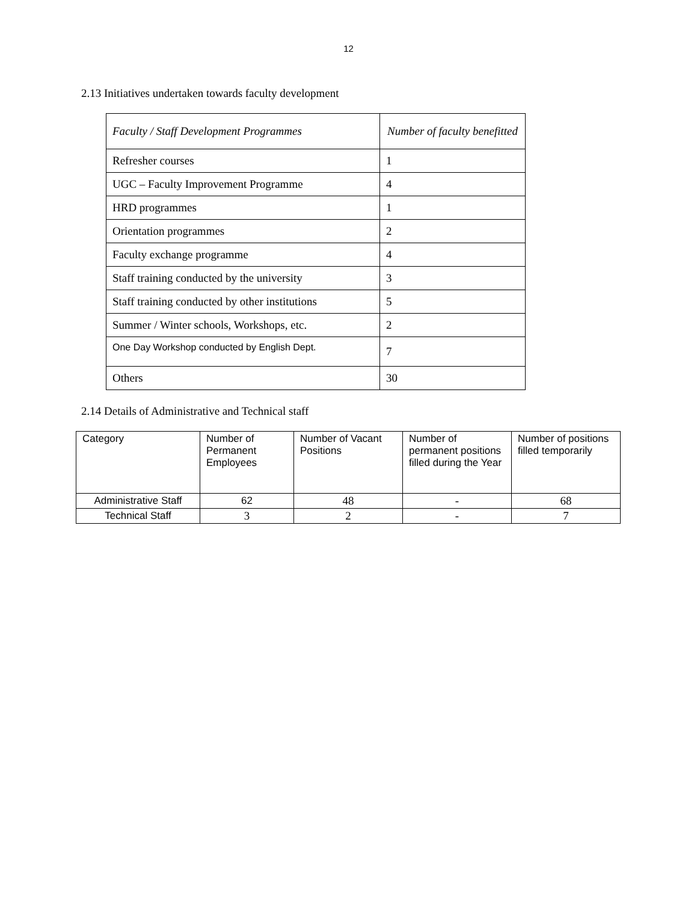12
2.13 Initiatives undertaken towards faculty development
| Faculty / Staff Development Programmes | Number of faculty benefitted |
| --- | --- |
| Refresher courses | 1 |
| UGC – Faculty Improvement Programme | 4 |
| HRD programmes | 1 |
| Orientation programmes | 2 |
| Faculty exchange programme | 4 |
| Staff training conducted by the university | 3 |
| Staff training conducted by other institutions | 5 |
| Summer / Winter schools, Workshops, etc. | 2 |
| One Day Workshop conducted by English Dept. | 7 |
| Others | 30 |
2.14 Details of Administrative and Technical staff
| Category | Number of Permanent Employees | Number of Vacant Positions | Number of permanent positions filled during the Year | Number of positions filled temporarily |
| --- | --- | --- | --- | --- |
| Administrative Staff | 62 | 48 | - | 68 |
| Technical Staff | 3 | 2 | - | 7 |